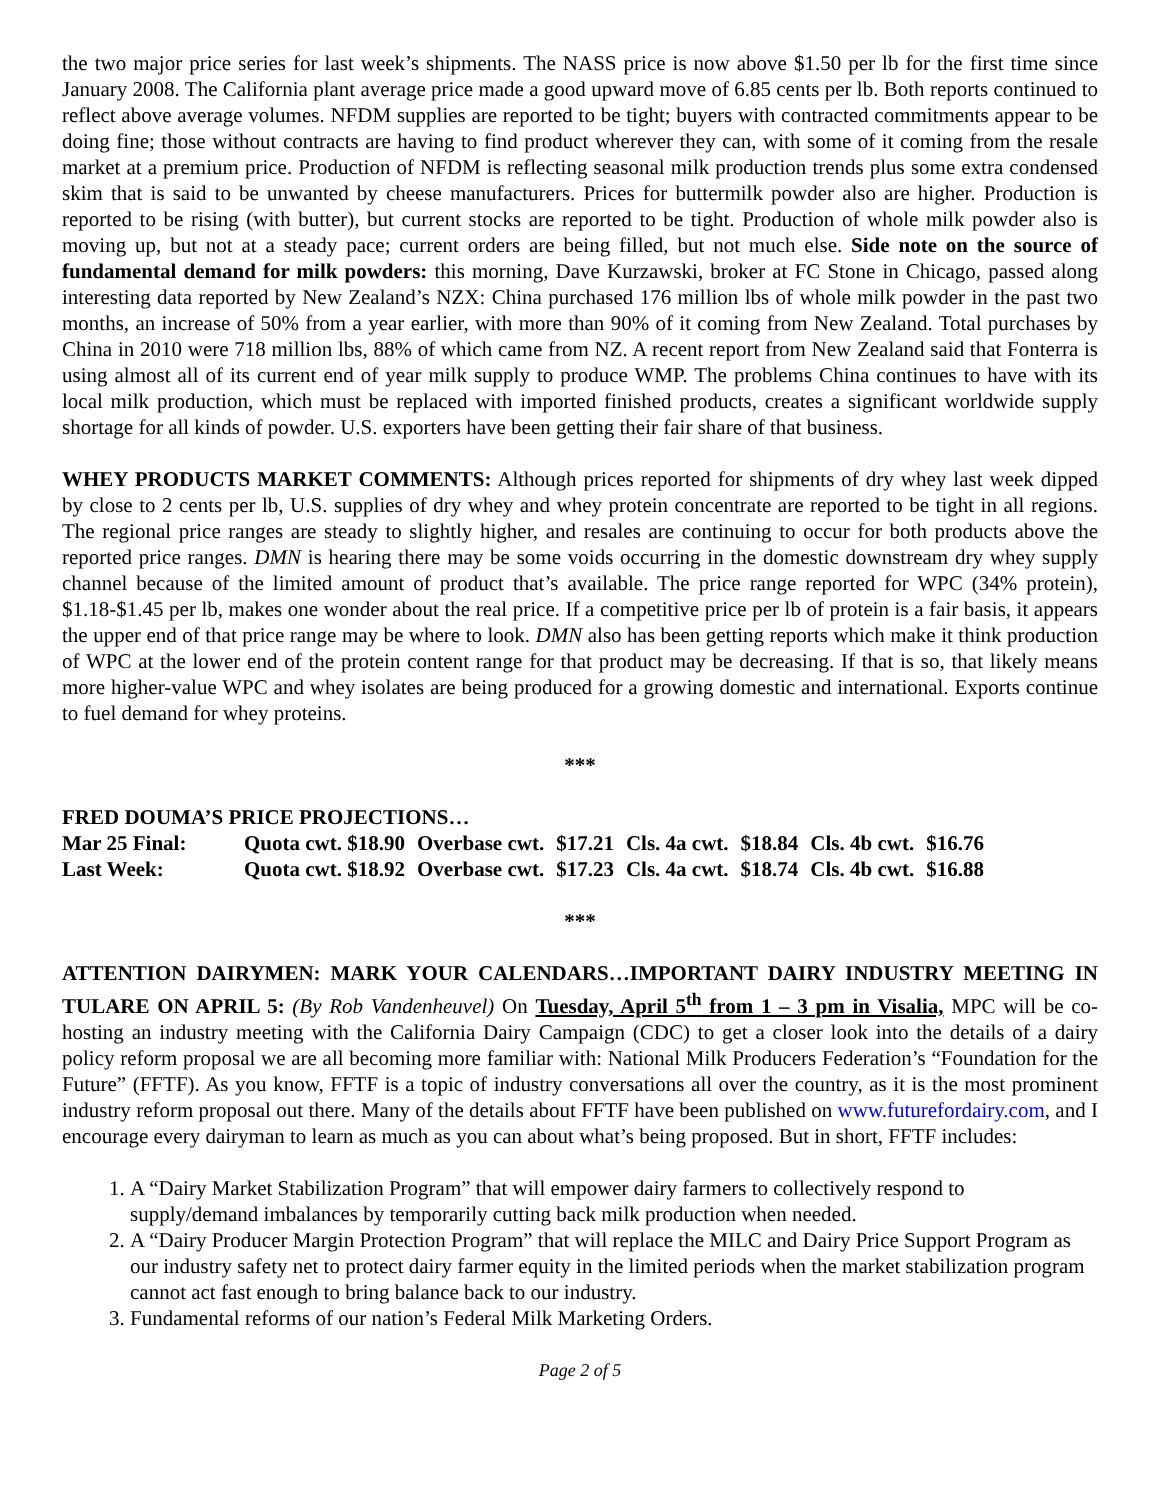the two major price series for last week’s shipments. The NASS price is now above $1.50 per lb for the first time since January 2008. The California plant average price made a good upward move of 6.85 cents per lb. Both reports continued to reflect above average volumes. NFDM supplies are reported to be tight; buyers with contracted commitments appear to be doing fine; those without contracts are having to find product wherever they can, with some of it coming from the resale market at a premium price. Production of NFDM is reflecting seasonal milk production trends plus some extra condensed skim that is said to be unwanted by cheese manufacturers. Prices for buttermilk powder also are higher. Production is reported to be rising (with butter), but current stocks are reported to be tight. Production of whole milk powder also is moving up, but not at a steady pace; current orders are being filled, but not much else. Side note on the source of fundamental demand for milk powders: this morning, Dave Kurzawski, broker at FC Stone in Chicago, passed along interesting data reported by New Zealand’s NZX: China purchased 176 million lbs of whole milk powder in the past two months, an increase of 50% from a year earlier, with more than 90% of it coming from New Zealand. Total purchases by China in 2010 were 718 million lbs, 88% of which came from NZ. A recent report from New Zealand said that Fonterra is using almost all of its current end of year milk supply to produce WMP. The problems China continues to have with its local milk production, which must be replaced with imported finished products, creates a significant worldwide supply shortage for all kinds of powder. U.S. exporters have been getting their fair share of that business.
WHEY PRODUCTS MARKET COMMENTS: Although prices reported for shipments of dry whey last week dipped by close to 2 cents per lb, U.S. supplies of dry whey and whey protein concentrate are reported to be tight in all regions. The regional price ranges are steady to slightly higher, and resales are continuing to occur for both products above the reported price ranges. DMN is hearing there may be some voids occurring in the domestic downstream dry whey supply channel because of the limited amount of product that’s available. The price range reported for WPC (34% protein), $1.18-$1.45 per lb, makes one wonder about the real price. If a competitive price per lb of protein is a fair basis, it appears the upper end of that price range may be where to look. DMN also has been getting reports which make it think production of WPC at the lower end of the protein content range for that product may be decreasing. If that is so, that likely means more higher-value WPC and whey isolates are being produced for a growing domestic and international. Exports continue to fuel demand for whey proteins.
***
FRED DOUMA’S PRICE PROJECTIONS…
| Mar 25 Final: | Quota cwt. $18.90 | Overbase cwt. | $17.21 | Cls. 4a cwt. | $18.84 | Cls. 4b cwt. | $16.76 |
| Last Week: | Quota cwt. $18.92 | Overbase cwt. | $17.23 | Cls. 4a cwt. | $18.74 | Cls. 4b cwt. | $16.88 |
***
ATTENTION DAIRYMEN: MARK YOUR CALENDARS…IMPORTANT DAIRY INDUSTRY MEETING IN TULARE ON APRIL 5: (By Rob Vandenheuvel) On Tuesday, April 5<sup>th</sup> from 1 – 3 pm in Visalia, MPC will be co-hosting an industry meeting with the California Dairy Campaign (CDC) to get a closer look into the details of a dairy policy reform proposal we are all becoming more familiar with: National Milk Producers Federation’s “Foundation for the Future” (FFTF). As you know, FFTF is a topic of industry conversations all over the country, as it is the most prominent industry reform proposal out there. Many of the details about FFTF have been published on www.futurefordairy.com, and I encourage every dairyman to learn as much as you can about what’s being proposed. But in short, FFTF includes:
1. A “Dairy Market Stabilization Program” that will empower dairy farmers to collectively respond to supply/demand imbalances by temporarily cutting back milk production when needed.
2. A “Dairy Producer Margin Protection Program” that will replace the MILC and Dairy Price Support Program as our industry safety net to protect dairy farmer equity in the limited periods when the market stabilization program cannot act fast enough to bring balance back to our industry.
3. Fundamental reforms of our nation’s Federal Milk Marketing Orders.
Page 2 of 5